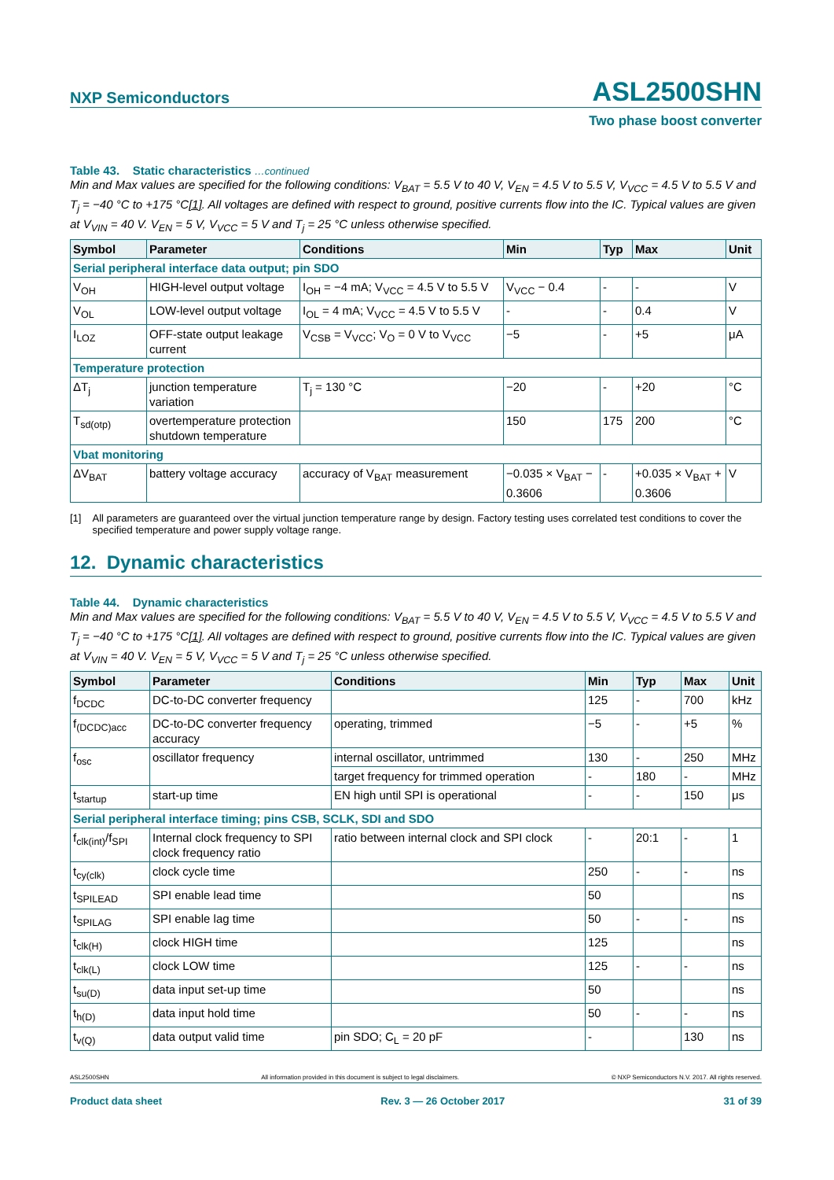NXP Semiconductors ASL2500SHN
Two phase boost converter
Table 43. Static characteristics …continued
Min and Max values are specified for the following conditions: V<sub>BAT</sub> = 5.5 V to 40 V, V<sub>EN</sub> = 4.5 V to 5.5 V, V<sub>VCC</sub> = 4.5 V to 5.5 V and T<sub>j</sub> = −40 °C to +175 °C[1]. All voltages are defined with respect to ground, positive currents flow into the IC. Typical values are given at V<sub>VIN</sub> = 40 V. V<sub>EN</sub> = 5 V, V<sub>VCC</sub> = 5 V and T<sub>j</sub> = 25 °C unless otherwise specified.
| Symbol | Parameter | Conditions | Min | Typ | Max | Unit |
| --- | --- | --- | --- | --- | --- | --- |
| Serial peripheral interface data output; pin SDO | | | | | | |
| V<sub>OH</sub> | HIGH-level output voltage | I<sub>OH</sub> = −4 mA; V<sub>VCC</sub> = 4.5 V to 5.5 V | V<sub>VCC</sub> − 0.4 | - | - | V |
| V<sub>OL</sub> | LOW-level output voltage | I<sub>OL</sub> = 4 mA; V<sub>VCC</sub> = 4.5 V to 5.5 V | - | - | 0.4 | V |
| I<sub>LOZ</sub> | OFF-state output leakage current | V<sub>CSB</sub> = V<sub>VCC</sub>; V<sub>O</sub> = 0 V to V<sub>VCC</sub> | −5 | - | +5 | μA |
| Temperature protection | | | | | | |
| ΔT<sub>j</sub> | junction temperature variation | T<sub>j</sub> = 130 °C | −20 | - | +20 | °C |
| T<sub>sd(otp)</sub> | overtemperature protection shutdown temperature | | 150 | 175 | 200 | °C |
| Vbat monitoring | | | | | | |
| ΔV<sub>BAT</sub> | battery voltage accuracy | accuracy of V<sub>BAT</sub> measurement | −0.035 × V<sub>BAT</sub> − 0.3606 | - | +0.035 × V<sub>BAT</sub> + 0.3606 | V |
[1] All parameters are guaranteed over the virtual junction temperature range by design. Factory testing uses correlated test conditions to cover the specified temperature and power supply voltage range.
12. Dynamic characteristics
Table 44. Dynamic characteristics
Min and Max values are specified for the following conditions: V<sub>BAT</sub> = 5.5 V to 40 V, V<sub>EN</sub> = 4.5 V to 5.5 V, V<sub>VCC</sub> = 4.5 V to 5.5 V and T<sub>j</sub> = −40 °C to +175 °C[1]. All voltages are defined with respect to ground, positive currents flow into the IC. Typical values are given at V<sub>VIN</sub> = 40 V. V<sub>EN</sub> = 5 V, V<sub>VCC</sub> = 5 V and T<sub>j</sub> = 25 °C unless otherwise specified.
| Symbol | Parameter | Conditions | Min | Typ | Max | Unit |
| --- | --- | --- | --- | --- | --- | --- |
| f<sub>DCDC</sub> | DC-to-DC converter frequency | | 125 | - | 700 | kHz |
| f<sub>(DCDC)acc</sub> | DC-to-DC converter frequency accuracy | operating, trimmed | −5 | - | +5 | % |
| f<sub>osc</sub> | oscillator frequency | internal oscillator, untrimmed | 130 | - | 250 | MHz |
| | | target frequency for trimmed operation | - | 180 | - | MHz |
| t<sub>startup</sub> | start-up time | EN high until SPI is operational | - | - | 150 | μs |
| Serial peripheral interface timing; pins CSB, SCLK, SDI and SDO | | | | | | |
| f<sub>clk(int)</sub>/f<sub>SPI</sub> | Internal clock frequency to SPI clock frequency ratio | ratio between internal clock and SPI clock | - | 20:1 | - | 1 |
| t<sub>cy(clk)</sub> | clock cycle time | | 250 | - | - | ns |
| t<sub>SPILEAD</sub> | SPI enable lead time | | 50 | | | ns |
| t<sub>SPILAG</sub> | SPI enable lag time | | 50 | - | - | ns |
| t<sub>clk(H)</sub> | clock HIGH time | | 125 | | | ns |
| t<sub>clk(L)</sub> | clock LOW time | | 125 | - | - | ns |
| t<sub>su(D)</sub> | data input set-up time | | 50 | | | ns |
| t<sub>h(D)</sub> | data input hold time | | 50 | - | - | ns |
| t<sub>v(Q)</sub> | data output valid time | pin SDO; C<sub>L</sub> = 20 pF | - | | 130 | ns |
ASL2500SHN All information provided in this document is subject to legal disclaimers. © NXP Semiconductors N.V. 2017. All rights reserved.
Product data sheet Rev. 3 — 26 October 2017 31 of 39